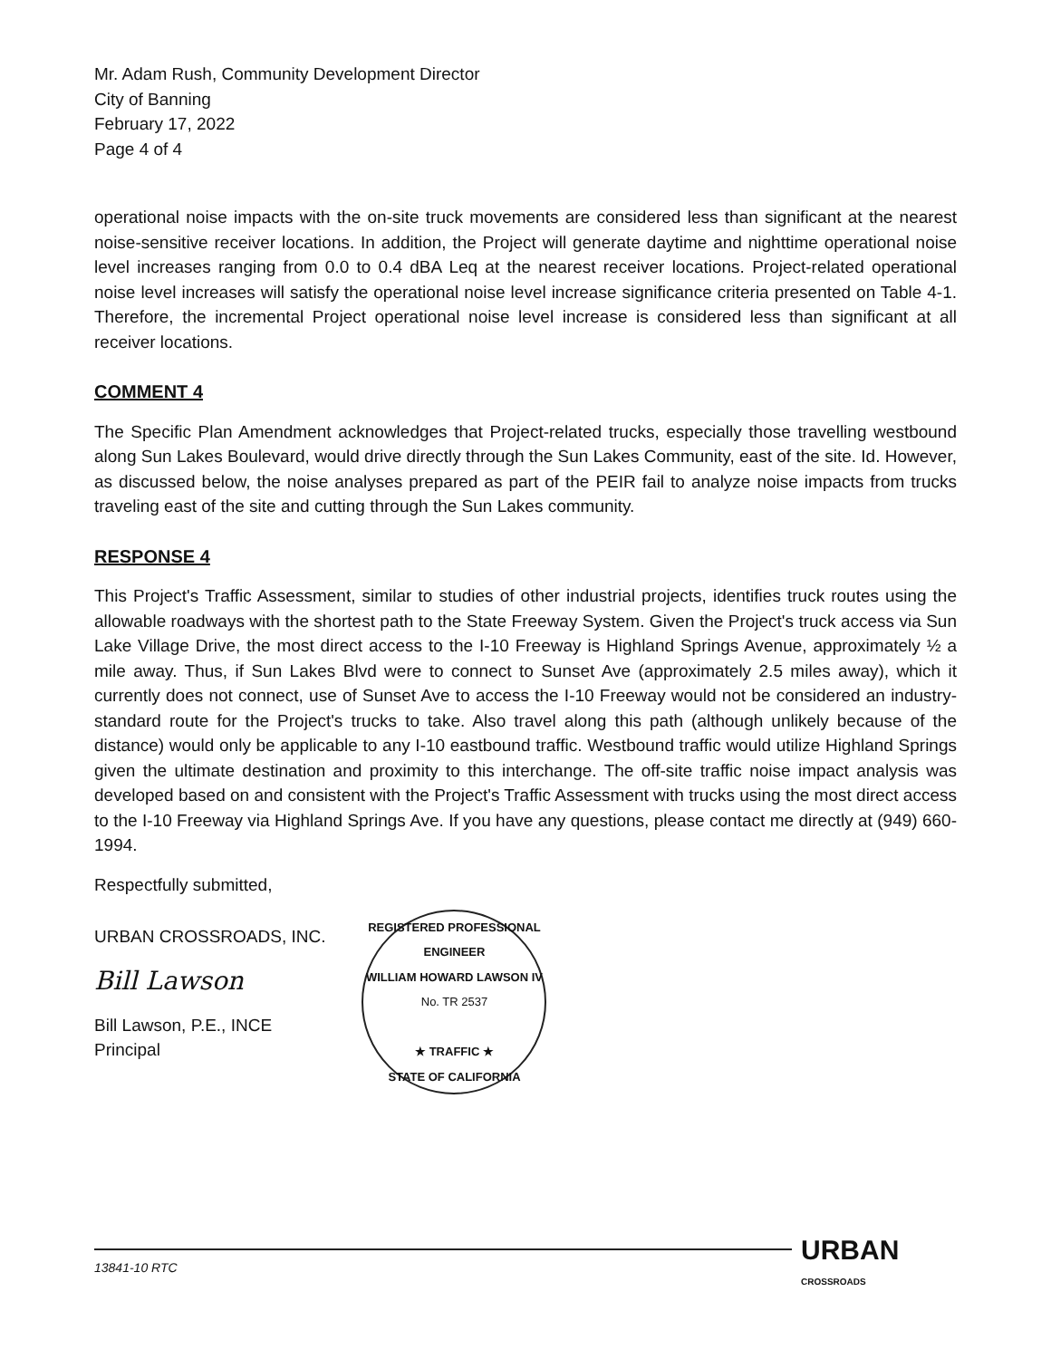Mr. Adam Rush, Community Development Director
City of Banning
February 17, 2022
Page 4 of 4
operational noise impacts with the on-site truck movements are considered less than significant at the nearest noise-sensitive receiver locations. In addition, the Project will generate daytime and nighttime operational noise level increases ranging from 0.0 to 0.4 dBA Leq at the nearest receiver locations. Project-related operational noise level increases will satisfy the operational noise level increase significance criteria presented on Table 4-1. Therefore, the incremental Project operational noise level increase is considered less than significant at all receiver locations.
COMMENT 4
The Specific Plan Amendment acknowledges that Project-related trucks, especially those travelling westbound along Sun Lakes Boulevard, would drive directly through the Sun Lakes Community, east of the site. Id. However, as discussed below, the noise analyses prepared as part of the PEIR fail to analyze noise impacts from trucks traveling east of the site and cutting through the Sun Lakes community.
RESPONSE 4
This Project's Traffic Assessment, similar to studies of other industrial projects, identifies truck routes using the allowable roadways with the shortest path to the State Freeway System. Given the Project's truck access via Sun Lake Village Drive, the most direct access to the I-10 Freeway is Highland Springs Avenue, approximately ½ a mile away. Thus, if Sun Lakes Blvd were to connect to Sunset Ave (approximately 2.5 miles away), which it currently does not connect, use of Sunset Ave to access the I-10 Freeway would not be considered an industry-standard route for the Project's trucks to take. Also travel along this path (although unlikely because of the distance) would only be applicable to any I-10 eastbound traffic. Westbound traffic would utilize Highland Springs given the ultimate destination and proximity to this interchange. The off-site traffic noise impact analysis was developed based on and consistent with the Project's Traffic Assessment with trucks using the most direct access to the I-10 Freeway via Highland Springs Ave. If you have any questions, please contact me directly at (949) 660-1994.
Respectfully submitted,
URBAN CROSSROADS, INC.
Bill Lawson
Bill Lawson, P.E., INCE
Principal
REGISTERED PROFESSIONAL ENGINEER
WILLIAM HOWARD LAWSON IV
No. TR 2537
★ TRAFFIC ★
STATE OF CALIFORNIA
13841-10 RTC URBAN CROSSROADS